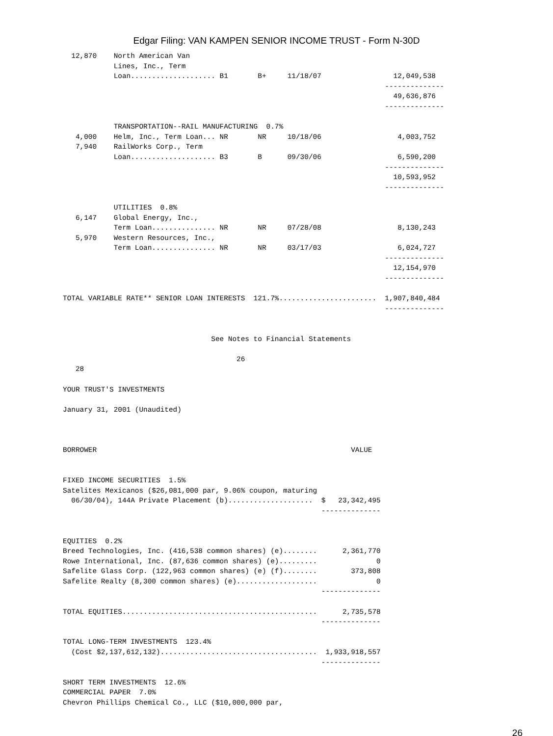Edgar Filing: VAN KAMPEN SENIOR INCOME TRUST - Form N-30D
  12,870    North American Van
            Lines, Inc., Term
            Loan.................... B1       B+     11/18/07                 12,049,538
                                                                            --------------
                                                                              49,636,876
                                                                            --------------

            TRANSPORTATION--RAIL MANUFACTURING  0.7%
   4,000    Helm, Inc., Term Loan... NR       NR     10/18/06                  4,003,752
   7,940    RailWorks Corp., Term
            Loan.................... B3       B      09/30/06                  6,590,200
                                                                            --------------
                                                                              10,593,952
                                                                            --------------

            UTILITIES  0.8%
   6,147    Global Energy, Inc.,
            Term Loan............... NR       NR     07/28/08                  8,130,243
   5,970    Western Resources, Inc.,
            Term Loan............... NR       NR     03/17/03                  6,024,727
                                                                            --------------
                                                                              12,154,970
                                                                            --------------

TOTAL VARIABLE RATE** SENIOR LOAN INTERESTS  121.7%.......................  1,907,840,484
                                                                            --------------


                                   See Notes to Financial Statements

                                         26
   28

YOUR TRUST'S INVESTMENTS

January 31, 2001 (Unaudited)



BORROWER                                                            VALUE


FIXED INCOME SECURITIES  1.5%
Satelites Mexicanos ($26,081,000 par, 9.06% coupon, maturing
  06/30/04), 144A Private Placement (b)....................  $   23,342,495
                                                             --------------


EQUITIES  0.2%
Breed Technologies, Inc. (416,538 common shares) (e)........      2,361,770
Rowe International, Inc. (87,636 common shares) (e).........              0
Safelite Glass Corp. (122,963 common shares) (e) (f)........        373,808
Safelite Realty (8,300 common shares) (e)...................              0
                                                             --------------

TOTAL EQUITIES..............................................      2,735,578
                                                             --------------

TOTAL LONG-TERM INVESTMENTS  123.4%
  (Cost $2,137,612,132).....................................  1,933,918,557
                                                             --------------

SHORT TERM INVESTMENTS  12.6%
COMMERCIAL PAPER  7.0%
Chevron Phillips Chemical Co., LLC ($10,000,000 par,
26